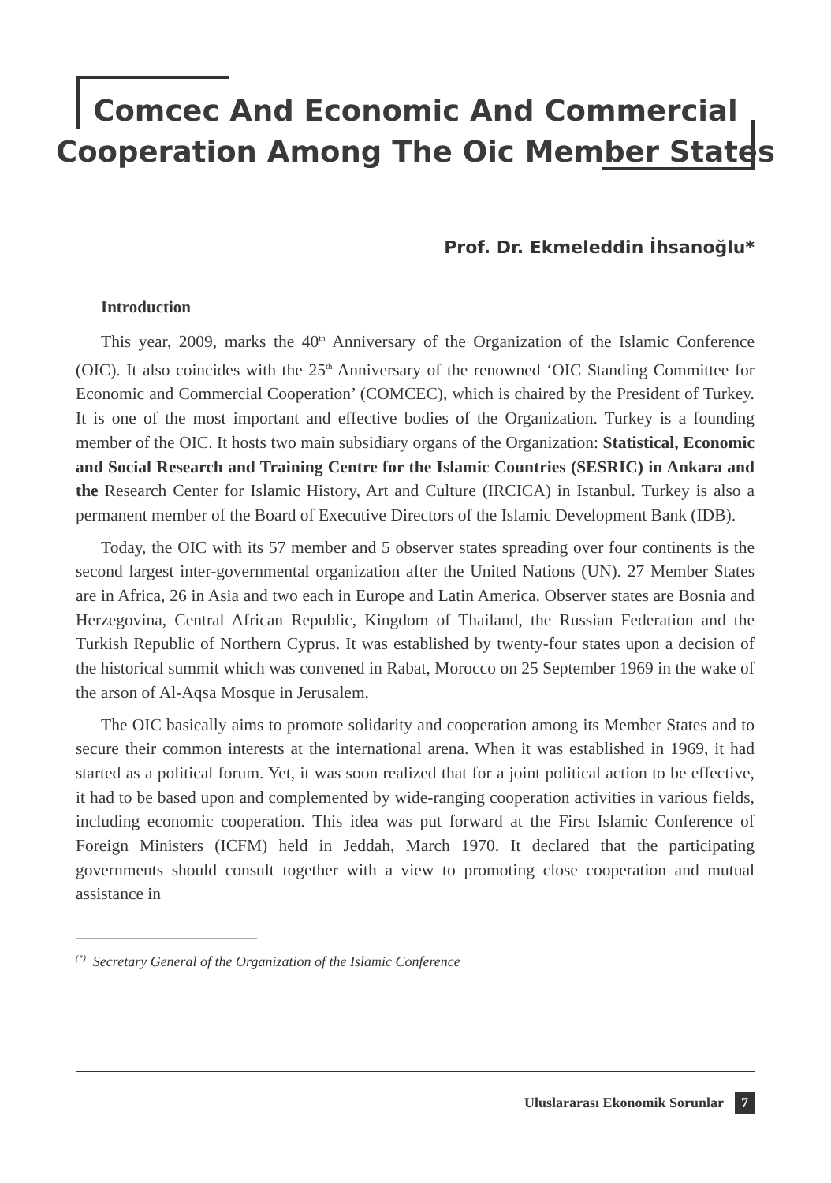Comcec And Economic And Commercial
Cooperation Among The Oic Member States
Prof. Dr. Ekmeleddin İhsanoğlu*
Introduction
This year, 2009, marks the 40<sup>th</sup> Anniversary of the Organization of the Islamic Conference (OIC). It also coincides with the 25<sup>th</sup> Anniversary of the renowned ‘OIC Standing Committee for Economic and Commercial Cooperation’ (COMCEC), which is chaired by the President of Turkey. It is one of the most important and effective bodies of the Organization. Turkey is a founding member of the OIC. It hosts two main subsidiary organs of the Organization: Statistical, Economic and Social Research and Training Centre for the Islamic Countries (SESRIC) in Ankara and the Research Center for Islamic History, Art and Culture (IRCICA) in Istanbul. Turkey is also a permanent member of the Board of Executive Directors of the Islamic Development Bank (IDB).
Today, the OIC with its 57 member and 5 observer states spreading over four continents is the second largest inter-governmental organization after the United Nations (UN). 27 Member States are in Africa, 26 in Asia and two each in Europe and Latin America. Observer states are Bosnia and Herzegovina, Central African Republic, Kingdom of Thailand, the Russian Federation and the Turkish Republic of Northern Cyprus. It was established by twenty-four states upon a decision of the historical summit which was convened in Rabat, Morocco on 25 September 1969 in the wake of the arson of Al-Aqsa Mosque in Jerusalem.
The OIC basically aims to promote solidarity and cooperation among its Member States and to secure their common interests at the international arena. When it was established in 1969, it had started as a political forum. Yet, it was soon realized that for a joint political action to be effective, it had to be based upon and complemented by wide-ranging cooperation activities in various fields, including economic cooperation. This idea was put forward at the First Islamic Conference of Foreign Ministers (ICFM) held in Jeddah, March 1970. It declared that the participating governments should consult together with a view to promoting close cooperation and mutual assistance in
<sup>(*)</sup> Secretary General of the Organization of the Islamic Conference
Uluslararası Ekonomik Sorunlar 7